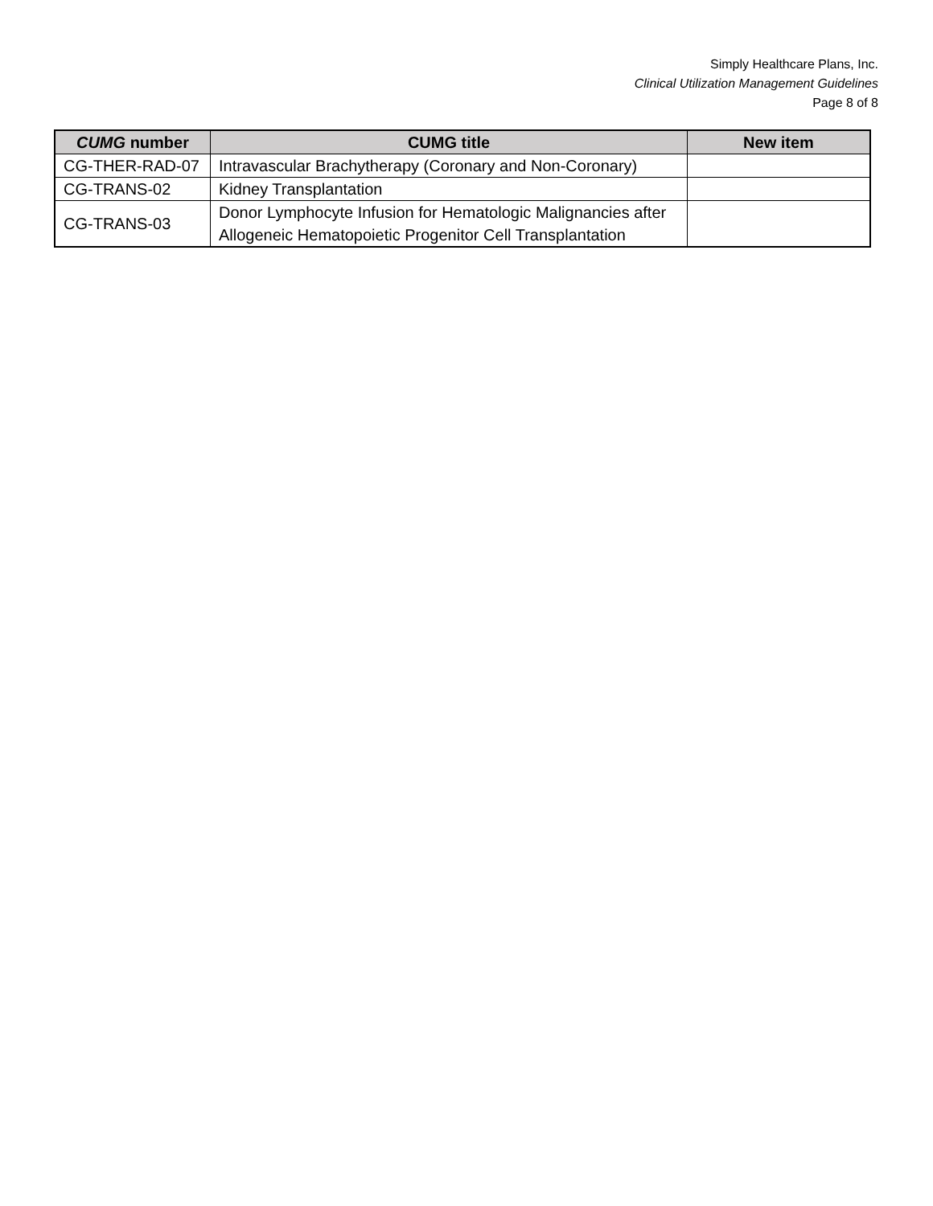Simply Healthcare Plans, Inc.
Clinical Utilization Management Guidelines
Page 8 of 8
| CUMG number | CUMG title | New item |
| --- | --- | --- |
| CG-THER-RAD-07 | Intravascular Brachytherapy (Coronary and Non-Coronary) | |
| CG-TRANS-02 | Kidney Transplantation | |
| CG-TRANS-03 | Donor Lymphocyte Infusion for Hematologic Malignancies after Allogeneic Hematopoietic Progenitor Cell Transplantation | |